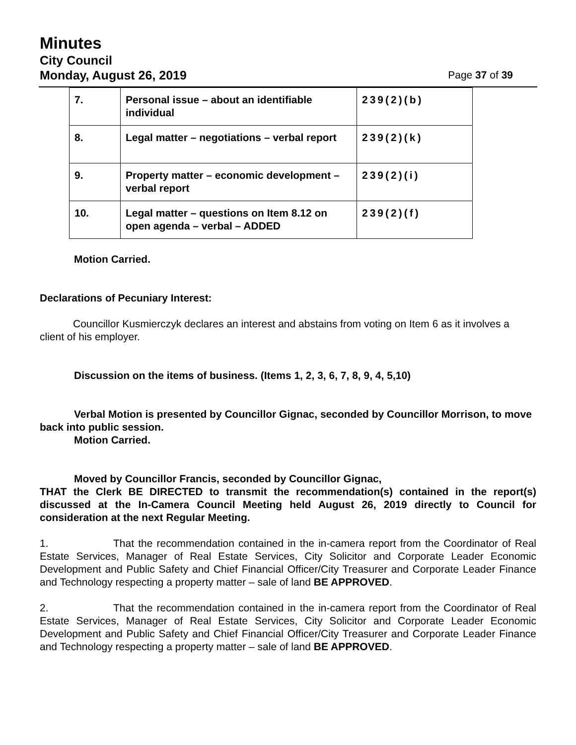Minutes
City Council
Monday, August 26, 2019 Page 37 of 39
| 7. | Personal issue – about an identifiable individual | 239(2)(b) |
| 8. | Legal matter – negotiations – verbal report | 239(2)(k) |
| 9. | Property matter – economic development – verbal report | 239(2)(i) |
| 10. | Legal matter – questions on Item 8.12 on open agenda – verbal – ADDED | 239(2)(f) |
Motion Carried.
Declarations of Pecuniary Interest:
Councillor Kusmierczyk declares an interest and abstains from voting on Item 6 as it involves a client of his employer.
Discussion on the items of business. (Items 1, 2, 3, 6, 7, 8, 9, 4, 5,10)
Verbal Motion is presented by Councillor Gignac, seconded by Councillor Morrison, to move back into public session.
Motion Carried.
Moved by Councillor Francis, seconded by Councillor Gignac,
THAT the Clerk BE DIRECTED to transmit the recommendation(s) contained in the report(s) discussed at the In-Camera Council Meeting held August 26, 2019 directly to Council for consideration at the next Regular Meeting.
1. That the recommendation contained in the in-camera report from the Coordinator of Real Estate Services, Manager of Real Estate Services, City Solicitor and Corporate Leader Economic Development and Public Safety and Chief Financial Officer/City Treasurer and Corporate Leader Finance and Technology respecting a property matter – sale of land BE APPROVED.
2. That the recommendation contained in the in-camera report from the Coordinator of Real Estate Services, Manager of Real Estate Services, City Solicitor and Corporate Leader Economic Development and Public Safety and Chief Financial Officer/City Treasurer and Corporate Leader Finance and Technology respecting a property matter – sale of land BE APPROVED.